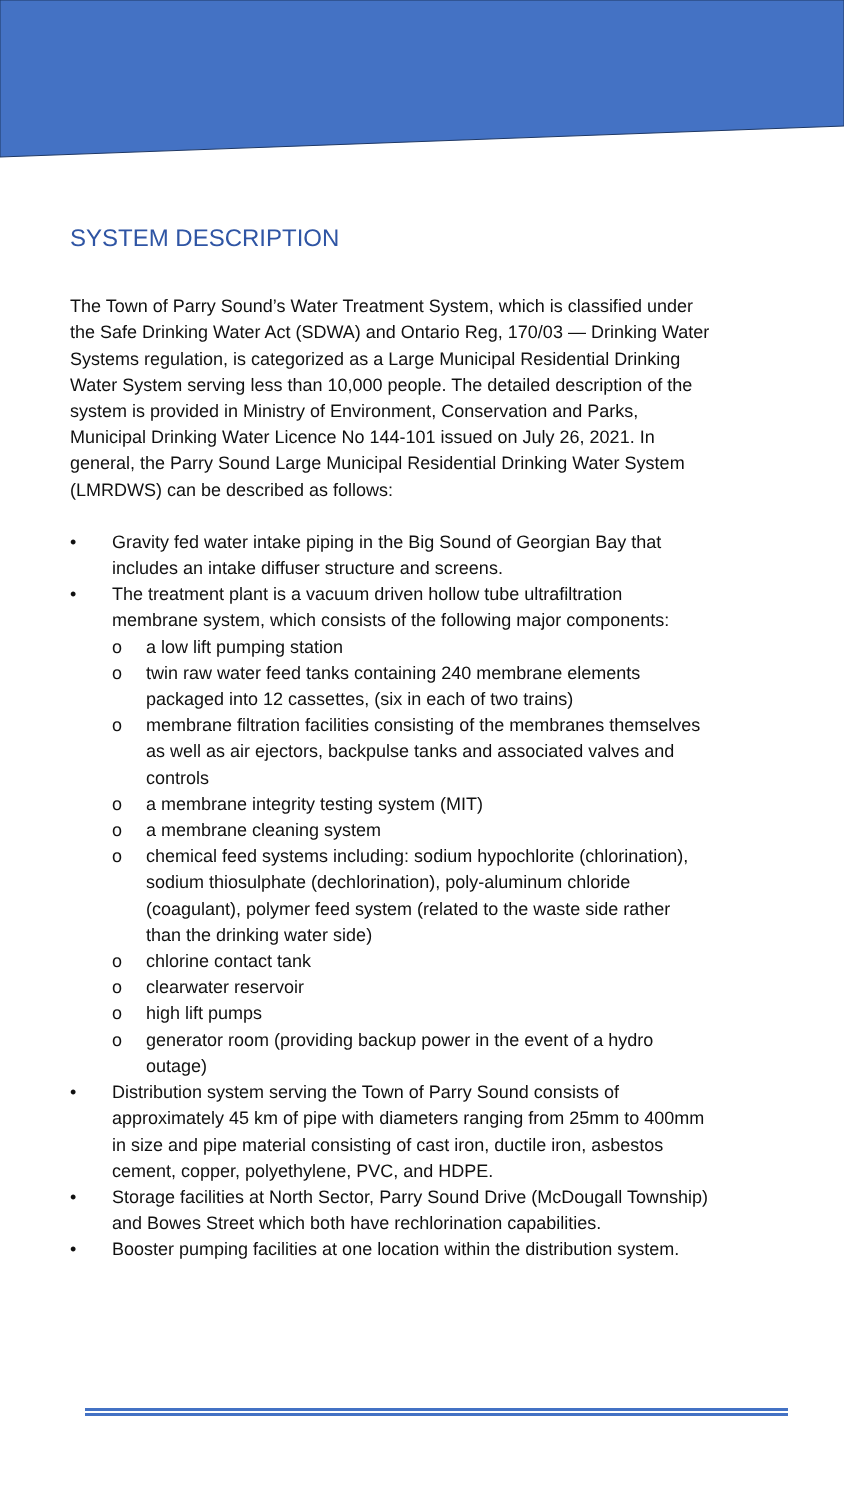SYSTEM DESCRIPTION
The Town of Parry Sound’s Water Treatment System, which is classified under the Safe Drinking Water Act (SDWA) and Ontario Reg, 170/03 — Drinking Water Systems regulation, is categorized as a Large Municipal Residential Drinking Water System serving less than 10,000 people. The detailed description of the system is provided in Ministry of Environment, Conservation and Parks, Municipal Drinking Water Licence No 144-101 issued on July 26, 2021. In general, the Parry Sound Large Municipal Residential Drinking Water System (LMRDWS) can be described as follows:
• Gravity fed water intake piping in the Big Sound of Georgian Bay that includes an intake diffuser structure and screens.
• The treatment plant is a vacuum driven hollow tube ultrafiltration membrane system, which consists of the following major components:
o a low lift pumping station
o twin raw water feed tanks containing 240 membrane elements packaged into 12 cassettes, (six in each of two trains)
o membrane filtration facilities consisting of the membranes themselves as well as air ejectors, backpulse tanks and associated valves and controls
o a membrane integrity testing system (MIT)
o a membrane cleaning system
o chemical feed systems including: sodium hypochlorite (chlorination), sodium thiosulphate (dechlorination), poly-aluminum chloride (coagulant), polymer feed system (related to the waste side rather than the drinking water side)
o chlorine contact tank
o clearwater reservoir
o high lift pumps
o generator room (providing backup power in the event of a hydro outage)
• Distribution system serving the Town of Parry Sound consists of approximately 45 km of pipe with diameters ranging from 25mm to 400mm in size and pipe material consisting of cast iron, ductile iron, asbestos cement, copper, polyethylene, PVC, and HDPE.
• Storage facilities at North Sector, Parry Sound Drive (McDougall Township) and Bowes Street which both have rechlorination capabilities.
• Booster pumping facilities at one location within the distribution system.